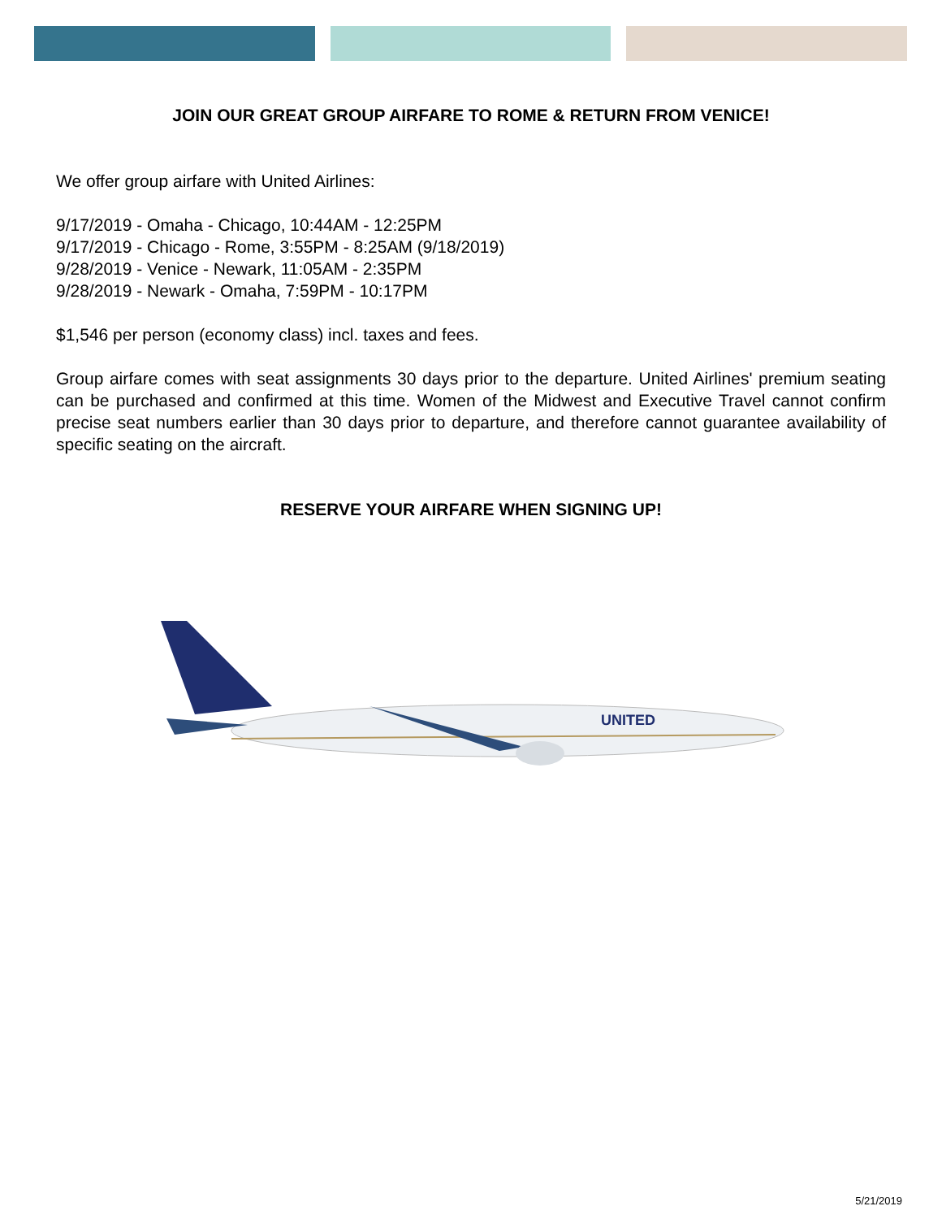JOIN OUR GREAT GROUP AIRFARE TO ROME & RETURN FROM VENICE!
We offer group airfare with United Airlines:
9/17/2019 - Omaha - Chicago, 10:44AM - 12:25PM
9/17/2019 - Chicago - Rome, 3:55PM - 8:25AM (9/18/2019)
9/28/2019 - Venice - Newark, 11:05AM - 2:35PM
9/28/2019 - Newark - Omaha, 7:59PM - 10:17PM
$1,546 per person (economy class) incl. taxes and fees.
Group airfare comes with seat assignments 30 days prior to the departure. United Airlines' premium seating can be purchased and confirmed at this time. Women of the Midwest and Executive Travel cannot confirm precise seat numbers earlier than 30 days prior to departure, and therefore cannot guarantee availability of specific seating on the aircraft.
RESERVE YOUR AIRFARE WHEN SIGNING UP!
UNITED
5/21/2019